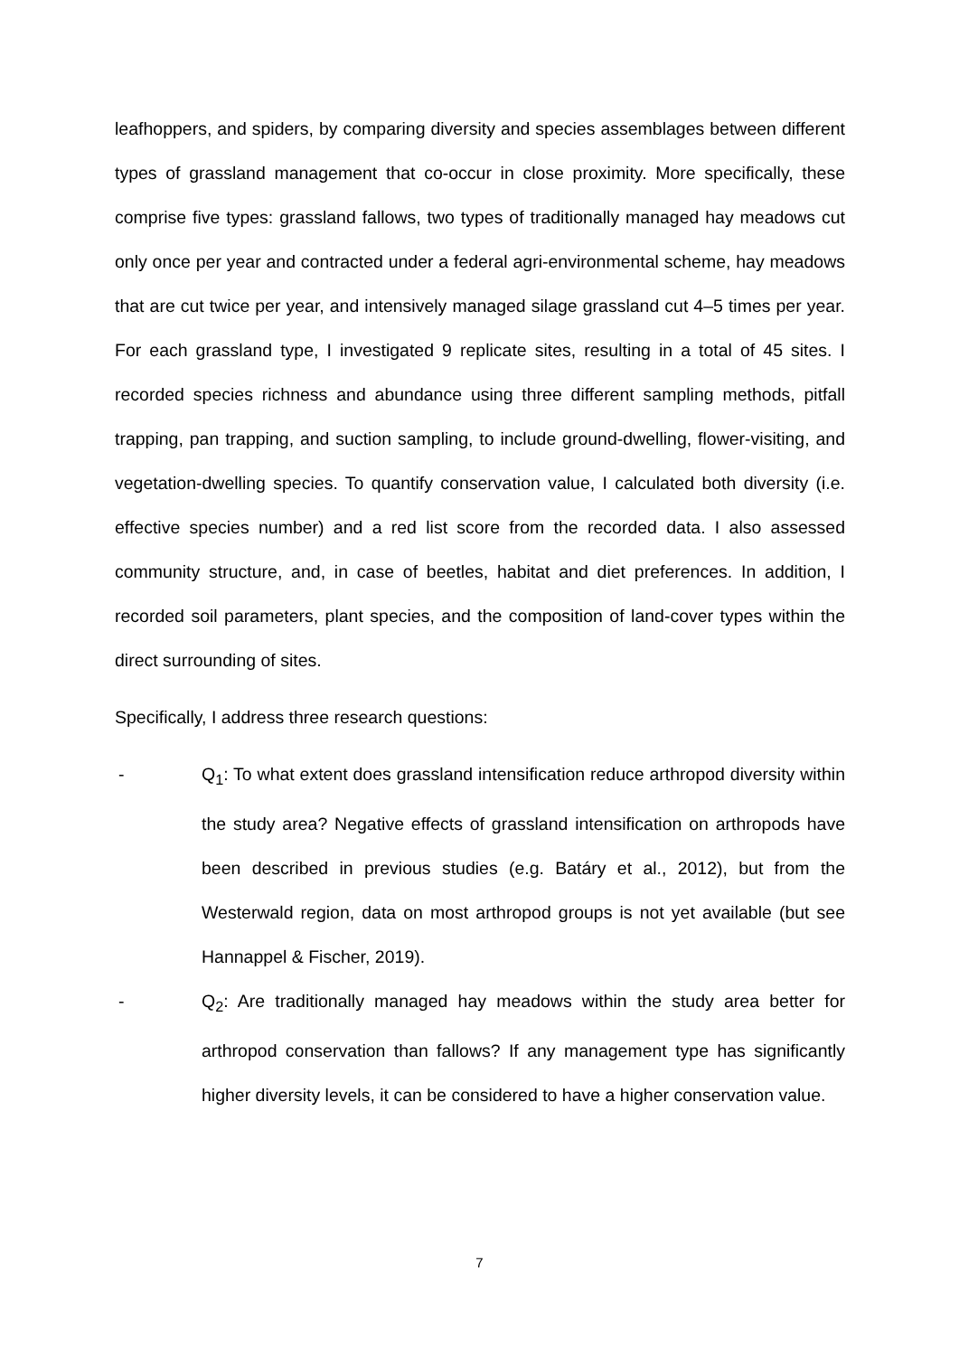leafhoppers, and spiders, by comparing diversity and species assemblages between different types of grassland management that co-occur in close proximity. More specifically, these comprise five types: grassland fallows, two types of traditionally managed hay meadows cut only once per year and contracted under a federal agri-environmental scheme, hay meadows that are cut twice per year, and intensively managed silage grassland cut 4–5 times per year. For each grassland type, I investigated 9 replicate sites, resulting in a total of 45 sites. I recorded species richness and abundance using three different sampling methods, pitfall trapping, pan trapping, and suction sampling, to include ground-dwelling, flower-visiting, and vegetation-dwelling species. To quantify conservation value, I calculated both diversity (i.e. effective species number) and a red list score from the recorded data. I also assessed community structure, and, in case of beetles, habitat and diet preferences. In addition, I recorded soil parameters, plant species, and the composition of land-cover types within the direct surrounding of sites.
Specifically, I address three research questions:
- Q<sub>1</sub>: To what extent does grassland intensification reduce arthropod diversity within the study area? Negative effects of grassland intensification on arthropods have been described in previous studies (e.g. Batáry et al., 2012), but from the Westerwald region, data on most arthropod groups is not yet available (but see Hannappel & Fischer, 2019).
- Q<sub>2</sub>: Are traditionally managed hay meadows within the study area better for arthropod conservation than fallows? If any management type has significantly higher diversity levels, it can be considered to have a higher conservation value.
7